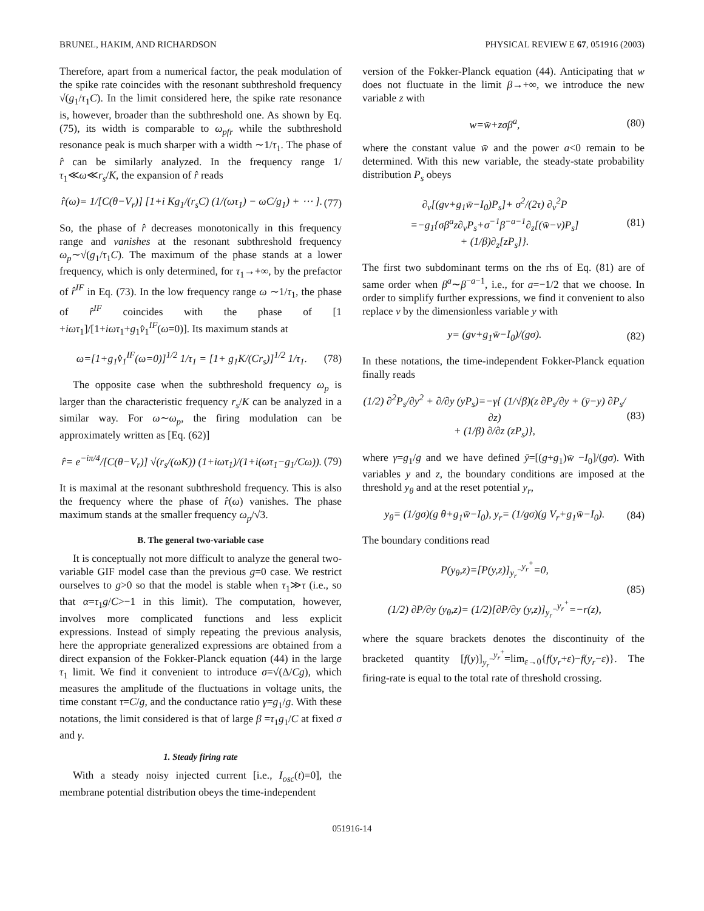BRUNEL, HAKIM, AND RICHARDSON PHYSICAL REVIEW E 67, 051916 (2003)
Therefore, apart from a numerical factor, the peak modulation of the spike rate coincides with the resonant subthreshold frequency √(g<sub>1</sub>/τ<sub>1</sub>C). In the limit considered here, the spike rate resonance is, however, broader than the subthreshold one. As shown by Eq. (75), its width is comparable to ω<sub>pfr</sub> while the subthreshold resonance peak is much sharper with a width ∼1/τ<sub>1</sub>. The phase of r̂ can be similarly analyzed. In the frequency range 1/τ<sub>1</sub>≪ω≪r<sub>s</sub>/K, the expansion of r̂ reads
r̂(ω)= 1/[C(θ−V<sub>r</sub>)] [1+i Kg<sub>1</sub>/(r<sub>s</sub>C) (1/(ωτ<sub>1</sub>) − ωC/g<sub>1</sub>) + ⋯ ]. (77)
So, the phase of r̂ decreases monotonically in this frequency range and vanishes at the resonant subthreshold frequency ω<sub>p</sub>∼√(g<sub>1</sub>/τ<sub>1</sub>C). The maximum of the phase stands at a lower frequency, which is only determined, for τ<sub>1</sub>→+∞, by the prefactor of r̂<sup>IF</sup> in Eq. (73). In the low frequency range ω ∼1/τ<sub>1</sub>, the phase of r̂<sup>IF</sup> coincides with the phase of [1 +iωτ<sub>1</sub>]/[1+iωτ<sub>1</sub>+g<sub>1</sub>v̂<sub>1</sub><sup>IF</sup>(ω=0)]. Its maximum stands at
ω=[1+g<sub>1</sub>v̂<sub>1</sub><sup>IF</sup>(ω=0)]<sup>1/2</sup> 1/τ<sub>1</sub> = [1+ g<sub>1</sub>K/(Cr<sub>s</sub>)]<sup>1/2</sup> 1/τ<sub>1</sub>. (78)
The opposite case when the subthreshold frequency ω<sub>p</sub> is larger than the characteristic frequency r<sub>s</sub>/K can be analyzed in a similar way. For ω∼ω<sub>p</sub>, the firing modulation can be approximately written as [Eq. (62)]
r̂= e<sup>−iπ/4</sup>/[C(θ−V<sub>r</sub>)] √(r<sub>s</sub>/(ωK)) (1+iωτ<sub>1</sub>)/(1+i(ωτ<sub>1</sub>−g<sub>1</sub>/Cω)). (79)
It is maximal at the resonant subthreshold frequency. This is also the frequency where the phase of r̂(ω) vanishes. The phase maximum stands at the smaller frequency ω<sub>p</sub>/√3.
B. The general two-variable case
It is conceptually not more difficult to analyze the general two-variable GIF model case than the previous g=0 case. We restrict ourselves to g>0 so that the model is stable when τ<sub>1</sub>≫τ (i.e., so that α=τ<sub>1</sub>g/C>−1 in this limit). The computation, however, involves more complicated functions and less explicit expressions. Instead of simply repeating the previous analysis, here the appropriate generalized expressions are obtained from a direct expansion of the Fokker-Planck equation (44) in the large τ<sub>1</sub> limit. We find it convenient to introduce σ=√(Δ/Cg), which measures the amplitude of the fluctuations in voltage units, the time constant τ=C/g, and the conductance ratio γ=g<sub>1</sub>/g. With these notations, the limit considered is that of large β =τ<sub>1</sub>g<sub>1</sub>/C at fixed σ and γ.
1. Steady firing rate
With a steady noisy injected current [i.e., I<sub>osc</sub>(t)=0], the membrane potential distribution obeys the time-independent
version of the Fokker-Planck equation (44). Anticipating that w does not fluctuate in the limit β→+∞, we introduce the new variable z with
w=w̄+zσβ<sup>a</sup>, (80)
where the constant value w̄ and the power a<0 remain to be determined. With this new variable, the steady-state probability distribution P<sub>s</sub> obeys
∂<sub>v</sub>[(gv+g<sub>1</sub>w̄−I<sub>0</sub>)P<sub>s</sub>]+ σ<sup>2</sup>/(2τ) ∂<sub>v</sub><sup>2</sup>P
=−g<sub>1</sub>{σβ<sup>a</sup>z∂<sub>v</sub>P<sub>s</sub>+σ<sup>−1</sup>β<sup>−a−1</sup>∂<sub>z</sub>[(w̄−v)P<sub>s</sub>]
+ (1/β)∂<sub>z</sub>[zP<sub>s</sub>]}. (81)
The first two subdominant terms on the rhs of Eq. (81) are of same order when β<sup>a</sup>∼β<sup>−a−1</sup>, i.e., for a=−1/2 that we choose. In order to simplify further expressions, we find it convenient to also replace v by the dimensionless variable y with
y= (gv+g<sub>1</sub>w̄−I<sub>0</sub>)/(gσ). (82)
In these notations, the time-independent Fokker-Planck equation finally reads
(1/2) ∂<sup>2</sup>P<sub>s</sub>/∂y<sup>2</sup> + ∂/∂y (yP<sub>s</sub>)=−γ{ (1/√β)(z ∂P<sub>s</sub>/∂y + (ȳ−y) ∂P<sub>s</sub>/∂z)
+ (1/β) ∂/∂z (zP<sub>s</sub>)}, (83)
where γ=g<sub>1</sub>/g and we have defined ȳ=[(g+g<sub>1</sub>)w̄ −I<sub>0</sub>]/(gσ). With variables y and z, the boundary conditions are imposed at the threshold y<sub>θ</sub> and at the reset potential y<sub>r</sub>,
y<sub>θ</sub>= (1/gσ)(g θ+g<sub>1</sub>w̄−I<sub>0</sub>), y<sub>r</sub>= (1/gσ)(g V<sub>r</sub>+g<sub>1</sub>w̄−I<sub>0</sub>). (84)
The boundary conditions read
P(y<sub>θ</sub>,z)=[P(y,z)]<sub>y<sub>r</sub><sup>−</sup></sub><sup>y<sub>r</sub><sup>+</sup></sup>=0,
(1/2) ∂P/∂y (y<sub>θ</sub>,z)= (1/2)[∂P/∂y (y,z)]<sub>y<sub>r</sub><sup>−</sup></sub><sup>y<sub>r</sub><sup>+</sup></sup>=−r(z), (85)
where the square brackets denotes the discontinuity of the bracketed quantity [f(y)]<sub>y<sub>r</sub><sup>−</sup></sub><sup>y<sub>r</sub><sup>+</sup></sup>=lim<sub>ε→0</sub>{f(y<sub>r</sub>+ε)−f(y<sub>r</sub>−ε)}. The firing-rate is equal to the total rate of threshold crossing.
051916-14